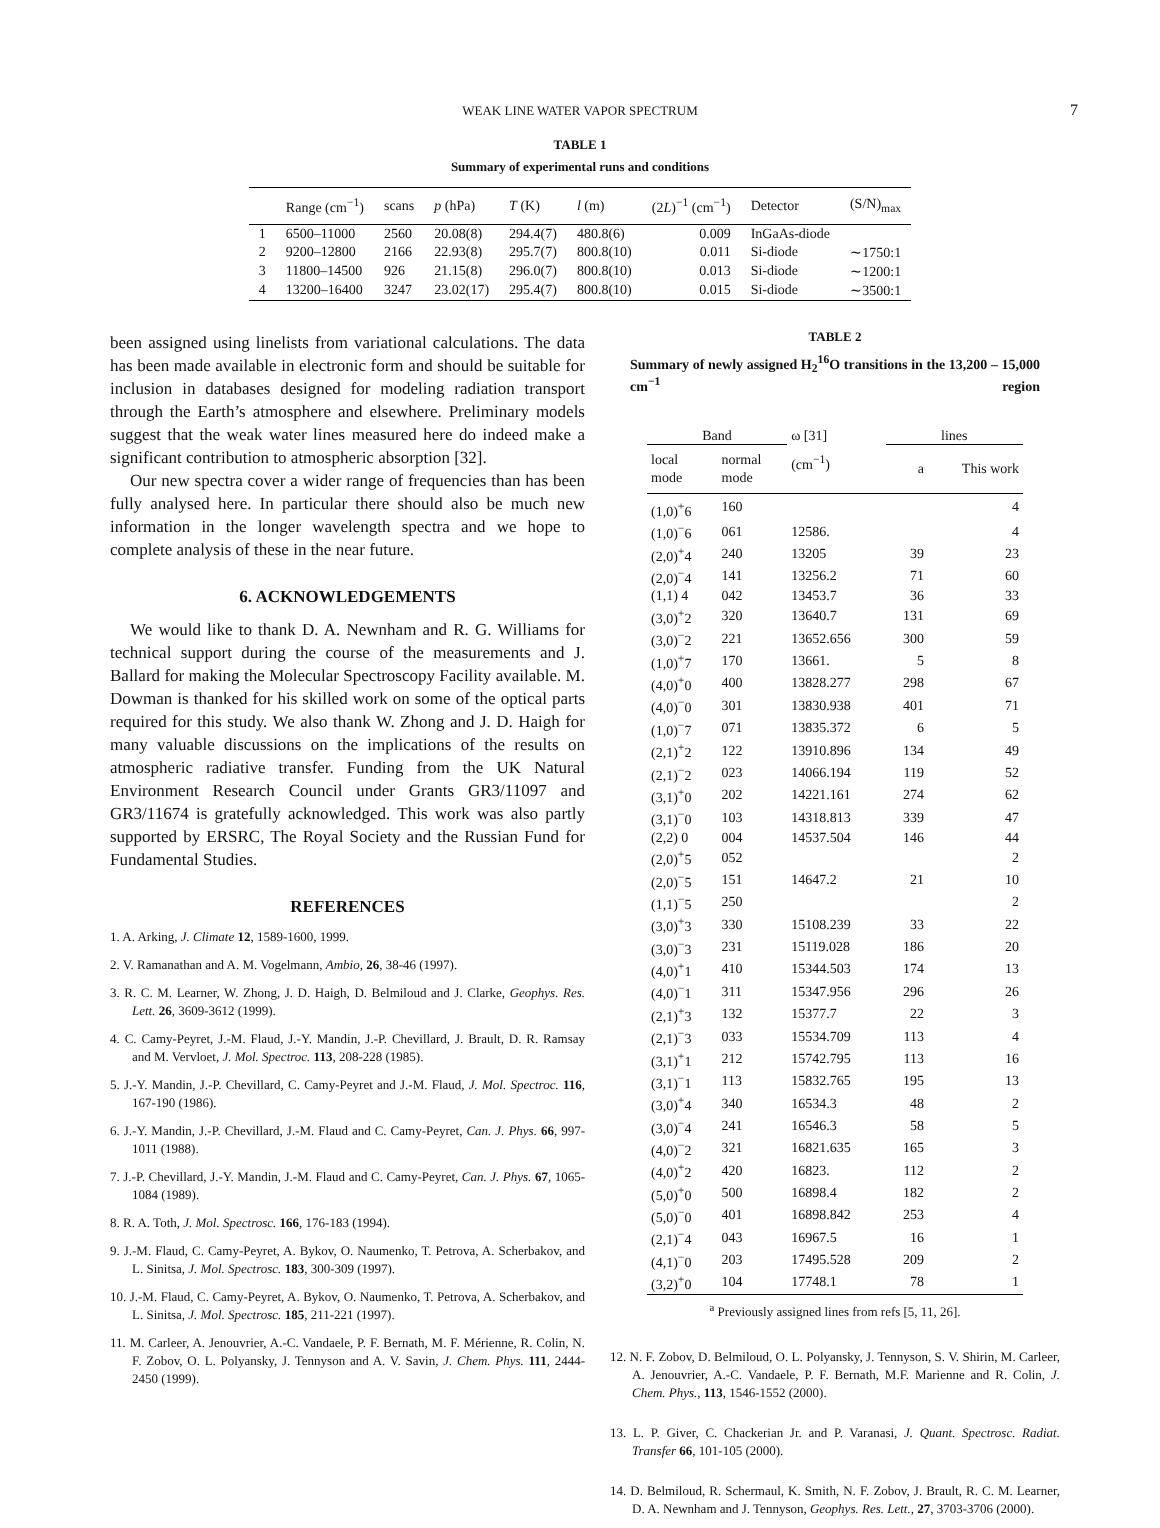WEAK LINE WATER VAPOR SPECTRUM 7
TABLE 1
Summary of experimental runs and conditions
| | Range (cm<sup>−1</sup>) | scans | p (hPa) | T (K) | l (m) | (2 L )<sup>−1</sup> (cm<sup>−1</sup>) | Detector | (S/N)<sub>max</sub> |
| --- | --- | --- | --- | --- | --- | --- | --- | --- |
| 1 | 6500–11000 | 2560 | 20.08(8) | 294.4(7) | 480.8(6) | 0.009 | InGaAs-diode | |
| 2 | 9200–12800 | 2166 | 22.93(8) | 295.7(7) | 800.8(10) | 0.011 | Si-diode | ∼1750:1 |
| 3 | 11800–14500 | 926 | 21.15(8) | 296.0(7) | 800.8(10) | 0.013 | Si-diode | ∼1200:1 |
| 4 | 13200–16400 | 3247 | 23.02(17) | 295.4(7) | 800.8(10) | 0.015 | Si-diode | ∼3500:1 |
been assigned using linelists from variational calculations. The data has been made available in electronic form and should be suitable for inclusion in databases designed for modeling radiation transport through the Earth’s atmosphere and elsewhere. Preliminary models suggest that the weak water lines measured here do indeed make a significant contribution to atmospheric absorption [32].
Our new spectra cover a wider range of frequencies than has been fully analysed here. In particular there should also be much new information in the longer wavelength spectra and we hope to complete analysis of these in the near future.
6. ACKNOWLEDGEMENTS
We would like to thank D. A. Newnham and R. G. Williams for technical support during the course of the measurements and J. Ballard for making the Molecular Spectroscopy Facility available. M. Dowman is thanked for his skilled work on some of the optical parts required for this study. We also thank W. Zhong and J. D. Haigh for many valuable discussions on the implications of the results on atmospheric radiative transfer. Funding from the UK Natural Environment Research Council under Grants GR3/11097 and GR3/11674 is gratefully acknowledged. This work was also partly supported by ERSRC, The Royal Society and the Russian Fund for Fundamental Studies.
REFERENCES
1. A. Arking, J. Climate 12, 1589-1600, 1999.
2. V. Ramanathan and A. M. Vogelmann, Ambio, 26, 38-46 (1997).
3. R. C. M. Learner, W. Zhong, J. D. Haigh, D. Belmiloud and J. Clarke, Geophys. Res. Lett. 26, 3609-3612 (1999).
4. C. Camy-Peyret, J.-M. Flaud, J.-Y. Mandin, J.-P. Chevillard, J. Brault, D. R. Ramsay and M. Vervloet, J. Mol. Spectroc. 113, 208-228 (1985).
5. J.-Y. Mandin, J.-P. Chevillard, C. Camy-Peyret and J.-M. Flaud, J. Mol. Spectroc. 116, 167-190 (1986).
6. J.-Y. Mandin, J.-P. Chevillard, J.-M. Flaud and C. Camy-Peyret, Can. J. Phys. 66, 997-1011 (1988).
7. J.-P. Chevillard, J.-Y. Mandin, J.-M. Flaud and C. Camy-Peyret, Can. J. Phys. 67, 1065-1084 (1989).
8. R. A. Toth, J. Mol. Spectrosc. 166, 176-183 (1994).
9. J.-M. Flaud, C. Camy-Peyret, A. Bykov, O. Naumenko, T. Petrova, A. Scherbakov, and L. Sinitsa, J. Mol. Spectrosc. 183, 300-309 (1997).
10. J.-M. Flaud, C. Camy-Peyret, A. Bykov, O. Naumenko, T. Petrova, A. Scherbakov, and L. Sinitsa, J. Mol. Spectrosc. 185, 211-221 (1997).
11. M. Carleer, A. Jenouvrier, A.-C. Vandaele, P. F. Bernath, M. F. Mérienne, R. Colin, N. F. Zobov, O. L. Polyansky, J. Tennyson and A. V. Savin, J. Chem. Phys. 111, 2444-2450 (1999).
TABLE 2
Summary of newly assigned H<sub>2</sub><sup>16</sup>O transitions in the 13,200 – 15,000 cm<sup>−1</sup> region
| Band | | ω [31] | lines | |
| --- | --- | --- | --- | --- |
| local mode | normal mode | (cm<sup>−1</sup>) | a | This work |
| (1,0)<sup>+</sup>6 | 160 | | | 4 |
| (1,0)<sup>−</sup>6 | 061 | 12586. | | 4 |
| (2,0)<sup>+</sup>4 | 240 | 13205 | 39 | 23 |
| (2,0)<sup>−</sup>4 | 141 | 13256.2 | 71 | 60 |
| (1,1) 4 | 042 | 13453.7 | 36 | 33 |
| (3,0)<sup>+</sup>2 | 320 | 13640.7 | 131 | 69 |
| (3,0)<sup>−</sup>2 | 221 | 13652.656 | 300 | 59 |
| (1,0)<sup>+</sup>7 | 170 | 13661. | 5 | 8 |
| (4,0)<sup>+</sup>0 | 400 | 13828.277 | 298 | 67 |
| (4,0)<sup>−</sup>0 | 301 | 13830.938 | 401 | 71 |
| (1,0)<sup>−</sup>7 | 071 | 13835.372 | 6 | 5 |
| (2,1)<sup>+</sup>2 | 122 | 13910.896 | 134 | 49 |
| (2,1)<sup>−</sup>2 | 023 | 14066.194 | 119 | 52 |
| (3,1)<sup>+</sup>0 | 202 | 14221.161 | 274 | 62 |
| (3,1)<sup>−</sup>0 | 103 | 14318.813 | 339 | 47 |
| (2,2) 0 | 004 | 14537.504 | 146 | 44 |
| (2,0)<sup>+</sup>5 | 052 | | | 2 |
| (2,0)<sup>−</sup>5 | 151 | 14647.2 | 21 | 10 |
| (1,1)<sup>−</sup>5 | 250 | | | 2 |
| (3,0)<sup>+</sup>3 | 330 | 15108.239 | 33 | 22 |
| (3,0)<sup>−</sup>3 | 231 | 15119.028 | 186 | 20 |
| (4,0)<sup>+</sup>1 | 410 | 15344.503 | 174 | 13 |
| (4,0)<sup>−</sup>1 | 311 | 15347.956 | 296 | 26 |
| (2,1)<sup>+</sup>3 | 132 | 15377.7 | 22 | 3 |
| (2,1)<sup>−</sup>3 | 033 | 15534.709 | 113 | 4 |
| (3,1)<sup>+</sup>1 | 212 | 15742.795 | 113 | 16 |
| (3,1)<sup>−</sup>1 | 113 | 15832.765 | 195 | 13 |
| (3,0)<sup>+</sup>4 | 340 | 16534.3 | 48 | 2 |
| (3,0)<sup>−</sup>4 | 241 | 16546.3 | 58 | 5 |
| (4,0)<sup>−</sup>2 | 321 | 16821.635 | 165 | 3 |
| (4,0)<sup>+</sup>2 | 420 | 16823. | 112 | 2 |
| (5,0)<sup>+</sup>0 | 500 | 16898.4 | 182 | 2 |
| (5,0)<sup>−</sup>0 | 401 | 16898.842 | 253 | 4 |
| (2,1)<sup>−</sup>4 | 043 | 16967.5 | 16 | 1 |
| (4,1)<sup>−</sup>0 | 203 | 17495.528 | 209 | 2 |
| (3,2)<sup>+</sup>0 | 104 | 17748.1 | 78 | 1 |
<sup>a</sup> Previously assigned lines from refs [5, 11, 26].
12. N. F. Zobov, D. Belmiloud, O. L. Polyansky, J. Tennyson, S. V. Shirin, M. Carleer, A. Jenouvrier, A.-C. Vandaele, P. F. Bernath, M.F. Marienne and R. Colin, J. Chem. Phys., 113, 1546-1552 (2000).
13. L. P. Giver, C. Chackerian Jr. and P. Varanasi, J. Quant. Spectrosc. Radiat. Transfer 66, 101-105 (2000).
14. D. Belmiloud, R. Schermaul, K. Smith, N. F. Zobov, J. Brault, R. C. M. Learner, D. A. Newnham and J. Tennyson, Geophys. Res. Lett., 27, 3703-3706 (2000).